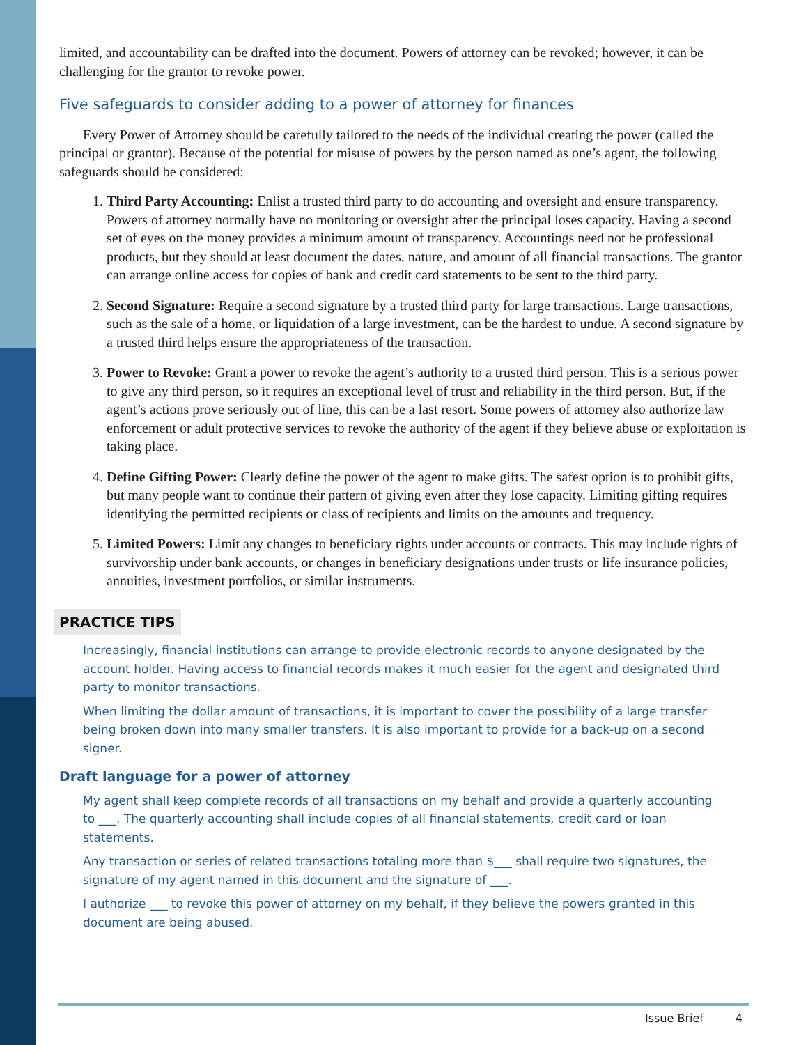limited, and accountability can be drafted into the document. Powers of attorney can be revoked; however, it can be challenging for the grantor to revoke power.
Five safeguards to consider adding to a power of attorney for finances
Every Power of Attorney should be carefully tailored to the needs of the individual creating the power (called the principal or grantor). Because of the potential for misuse of powers by the person named as one’s agent, the following safeguards should be considered:
1. Third Party Accounting: Enlist a trusted third party to do accounting and oversight and ensure transparency. Powers of attorney normally have no monitoring or oversight after the principal loses capacity. Having a second set of eyes on the money provides a minimum amount of transparency. Accountings need not be professional products, but they should at least document the dates, nature, and amount of all financial transactions. The grantor can arrange online access for copies of bank and credit card statements to be sent to the third party.
2. Second Signature: Require a second signature by a trusted third party for large transactions. Large transactions, such as the sale of a home, or liquidation of a large investment, can be the hardest to undue. A second signature by a trusted third helps ensure the appropriateness of the transaction.
3. Power to Revoke: Grant a power to revoke the agent’s authority to a trusted third person. This is a serious power to give any third person, so it requires an exceptional level of trust and reliability in the third person. But, if the agent’s actions prove seriously out of line, this can be a last resort. Some powers of attorney also authorize law enforcement or adult protective services to revoke the authority of the agent if they believe abuse or exploitation is taking place.
4. Define Gifting Power: Clearly define the power of the agent to make gifts. The safest option is to prohibit gifts, but many people want to continue their pattern of giving even after they lose capacity. Limiting gifting requires identifying the permitted recipients or class of recipients and limits on the amounts and frequency.
5. Limited Powers: Limit any changes to beneficiary rights under accounts or contracts. This may include rights of survivorship under bank accounts, or changes in beneficiary designations under trusts or life insurance policies, annuities, investment portfolios, or similar instruments.
PRACTICE TIPS
Increasingly, financial institutions can arrange to provide electronic records to anyone designated by the account holder. Having access to financial records makes it much easier for the agent and designated third party to monitor transactions.
When limiting the dollar amount of transactions, it is important to cover the possibility of a large transfer being broken down into many smaller transfers. It is also important to provide for a back-up on a second signer.
Draft language for a power of attorney
My agent shall keep complete records of all transactions on my behalf and provide a quarterly accounting to ___. The quarterly accounting shall include copies of all financial statements, credit card or loan statements.
Any transaction or series of related transactions totaling more than $___ shall require two signatures, the signature of my agent named in this document and the signature of ___.
I authorize ___ to revoke this power of attorney on my behalf, if they believe the powers granted in this document are being abused.
Issue Brief 4